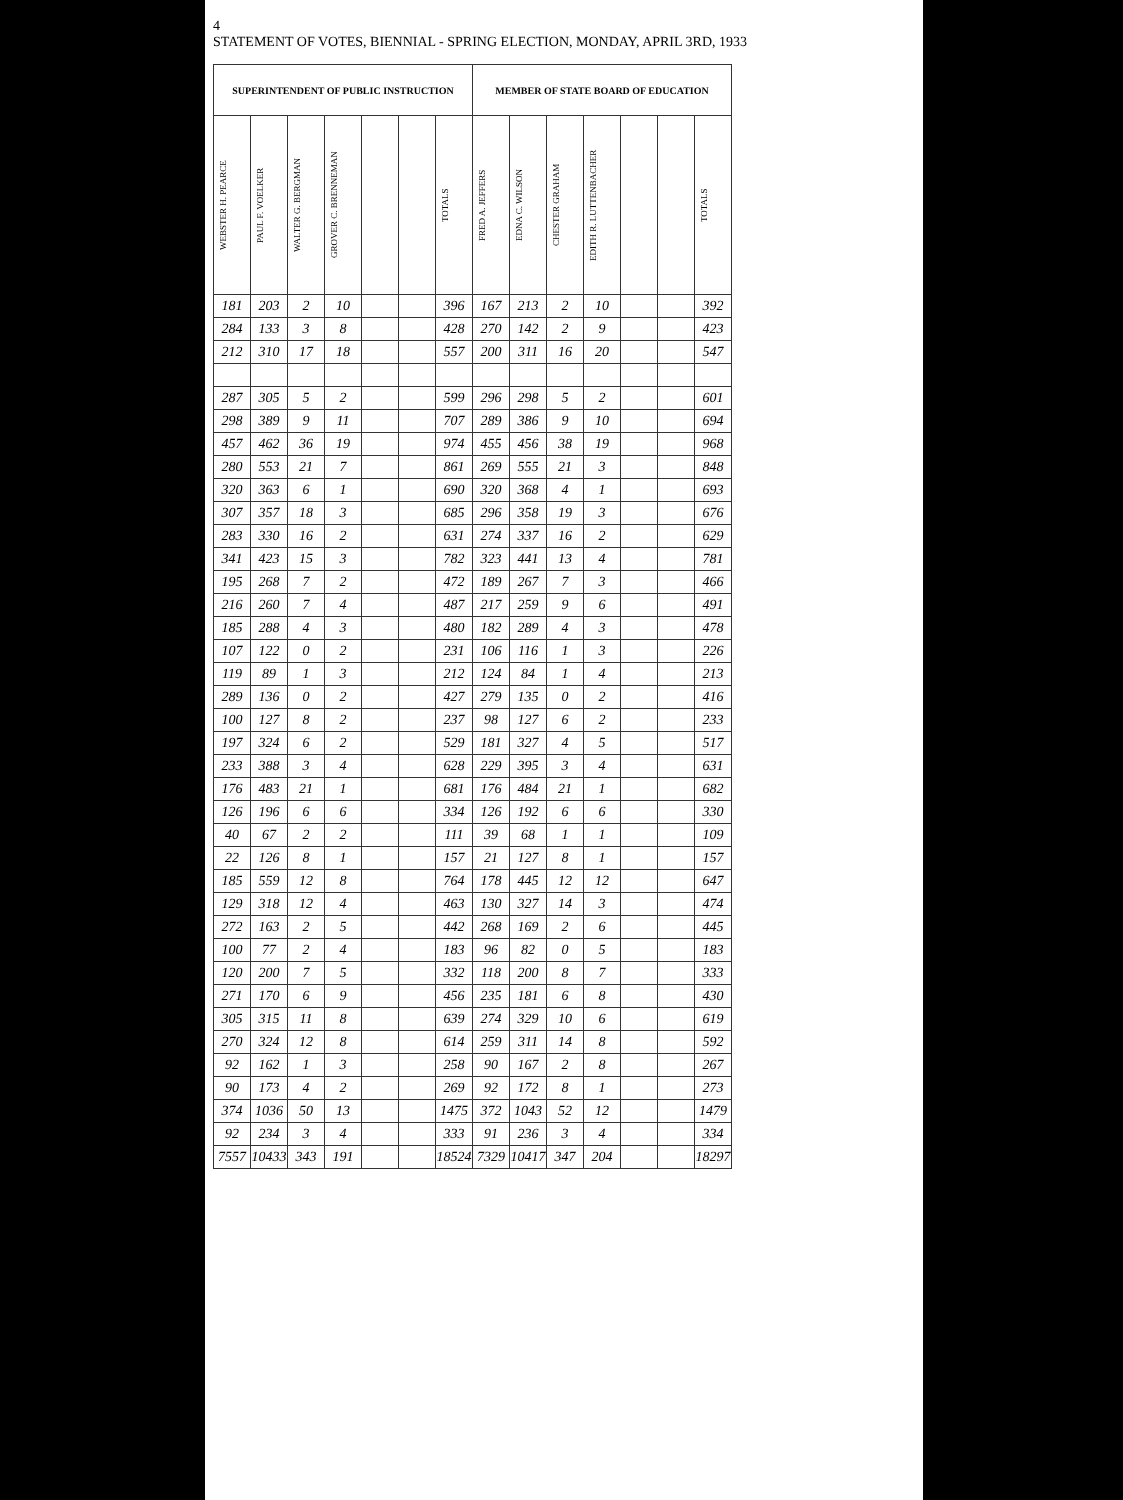4
STATEMENT OF VOTES, BIENNIAL - SPRING ELECTION, MONDAY, APRIL 3RD, 1933
| SUPERINTENDENT OF PUBLIC INSTRUCTION | | | | | | | MEMBER OF STATE BOARD OF EDUCATION | | | | | | |
| --- | --- | --- | --- | --- | --- | --- | --- | --- | --- | --- | --- | --- | --- |
| WEBSTER H. PEARCE | PAUL F. VOELKER | WALTER G. BERGMAN | GROVER C. BRENNEMAN | | | TOTALS | FRED A. JEFFERS | EDNA C. WILSON | CHESTER GRAHAM | EDITH R. LUTTENBACHER | | | TOTALS |
| 181 | 203 | 2 | 10 | | | 396 | 167 | 213 | 2 | 10 | | | 392 |
| 284 | 133 | 3 | 8 | | | 428 | 270 | 142 | 2 | 9 | | | 423 |
| 212 | 310 | 17 | 18 | | | 557 | 200 | 311 | 16 | 20 | | | 547 |
| 287 | 305 | 5 | 2 | | | 599 | 296 | 298 | 5 | 2 | | | 601 |
| 298 | 389 | 9 | 11 | | | 707 | 289 | 386 | 9 | 10 | | | 694 |
| 457 | 462 | 36 | 19 | | | 974 | 455 | 456 | 38 | 19 | | | 968 |
| 280 | 553 | 21 | 7 | | | 861 | 269 | 555 | 21 | 3 | | | 848 |
| 320 | 363 | 6 | 1 | | | 690 | 320 | 368 | 4 | 1 | | | 693 |
| 307 | 357 | 18 | 3 | | | 685 | 296 | 358 | 19 | 3 | | | 676 |
| 283 | 330 | 16 | 2 | | | 631 | 274 | 337 | 16 | 2 | | | 629 |
| 341 | 423 | 15 | 3 | | | 782 | 323 | 441 | 13 | 4 | | | 781 |
| 195 | 268 | 7 | 2 | | | 472 | 189 | 267 | 7 | 3 | | | 466 |
| 216 | 260 | 7 | 4 | | | 487 | 217 | 259 | 9 | 6 | | | 491 |
| 185 | 288 | 4 | 3 | | | 480 | 182 | 289 | 4 | 3 | | | 478 |
| 107 | 122 | 0 | 2 | | | 231 | 106 | 116 | 1 | 3 | | | 226 |
| 119 | 89 | 1 | 3 | | | 212 | 124 | 84 | 1 | 4 | | | 213 |
| 289 | 136 | 0 | 2 | | | 427 | 279 | 135 | 0 | 2 | | | 416 |
| 100 | 127 | 8 | 2 | | | 237 | 98 | 127 | 6 | 2 | | | 233 |
| 197 | 324 | 6 | 2 | | | 529 | 181 | 327 | 4 | 5 | | | 517 |
| 233 | 388 | 3 | 4 | | | 628 | 229 | 395 | 3 | 4 | | | 631 |
| 176 | 483 | 21 | 1 | | | 681 | 176 | 484 | 21 | 1 | | | 682 |
| 126 | 196 | 6 | 6 | | | 334 | 126 | 192 | 6 | 6 | | | 330 |
| 40 | 67 | 2 | 2 | | | 111 | 39 | 68 | 1 | 1 | | | 109 |
| 22 | 126 | 8 | 1 | | | 157 | 21 | 127 | 8 | 1 | | | 157 |
| 185 | 559 | 12 | 8 | | | 764 | 178 | 445 | 12 | 12 | | | 647 |
| 129 | 318 | 12 | 4 | | | 463 | 130 | 327 | 14 | 3 | | | 474 |
| 272 | 163 | 2 | 5 | | | 442 | 268 | 169 | 2 | 6 | | | 445 |
| 100 | 77 | 2 | 4 | | | 183 | 96 | 82 | 0 | 5 | | | 183 |
| 120 | 200 | 7 | 5 | | | 332 | 118 | 200 | 8 | 7 | | | 333 |
| 271 | 170 | 6 | 9 | | | 456 | 235 | 181 | 6 | 8 | | | 430 |
| 305 | 315 | 11 | 8 | | | 639 | 274 | 329 | 10 | 6 | | | 619 |
| 270 | 324 | 12 | 8 | | | 614 | 259 | 311 | 14 | 8 | | | 592 |
| 92 | 162 | 1 | 3 | | | 258 | 90 | 167 | 2 | 8 | | | 267 |
| 90 | 173 | 4 | 2 | | | 269 | 92 | 172 | 8 | 1 | | | 273 |
| 374 | 1036 | 50 | 13 | | | 1475 | 372 | 1043 | 52 | 12 | | | 1479 |
| 92 | 234 | 3 | 4 | | | 333 | 91 | 236 | 3 | 4 | | | 334 |
| 7557 | 10433 | 343 | 191 | | | 18524 | 7329 | 10417 | 347 | 204 | | | 18297 |